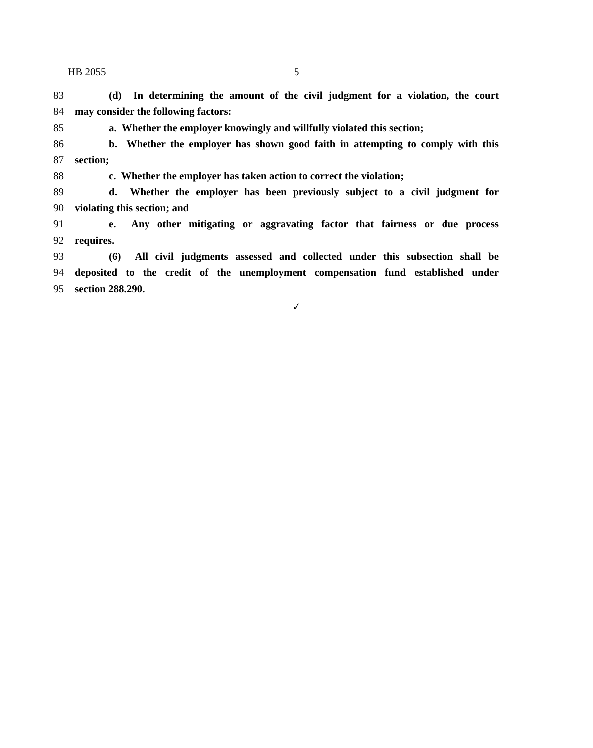HB 2055 5
83 (d) In determining the amount of the civil judgment for a violation, the court
84 may consider the following factors:
85 a. Whether the employer knowingly and willfully violated this section;
86 b. Whether the employer has shown good faith in attempting to comply with this
87 section;
88 c. Whether the employer has taken action to correct the violation;
89 d. Whether the employer has been previously subject to a civil judgment for
90 violating this section; and
91 e. Any other mitigating or aggravating factor that fairness or due process
92 requires.
93 (6) All civil judgments assessed and collected under this subsection shall be
94 deposited to the credit of the unemployment compensation fund established under
95 section 288.290.
✓